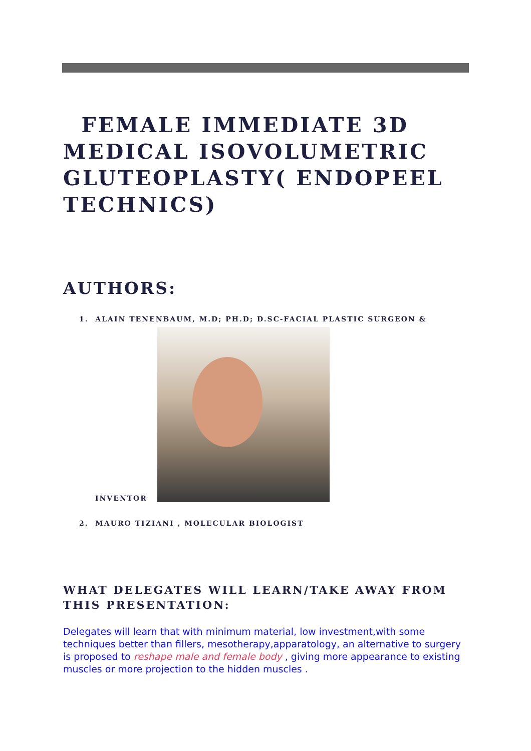FEMALE IMMEDIATE 3D MEDICAL ISOVOLUMETRIC GLUTEOPLASTY( ENDOPEEL TECHNICS)
AUTHORS:
1. ALAIN TENENBAUM, M.D; PH.D; D.SC-FACIAL PLASTIC SURGEON &
INVENTOR
2. MAURO TIZIANI , MOLECULAR BIOLOGIST
WHAT DELEGATES WILL LEARN/TAKE AWAY FROM THIS PRESENTATION:
Delegates will learn that with minimum material, low investment,with some techniques better than fillers, mesotherapy,apparatology, an alternative to surgery is proposed to reshape male and female body , giving more appearance to existing muscles or more projection to the hidden muscles .